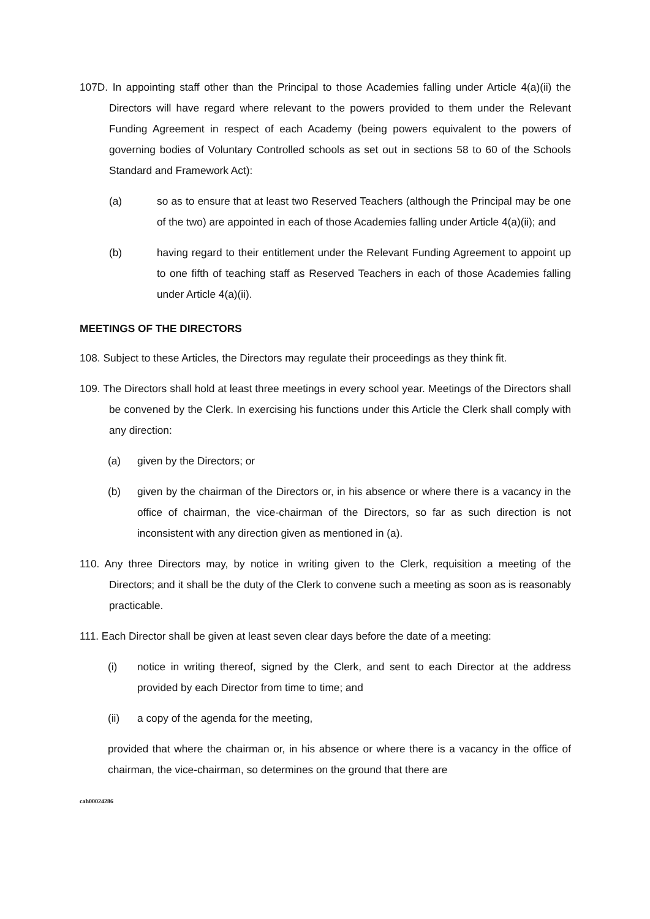107D. In appointing staff other than the Principal to those Academies falling under Article 4(a)(ii) the Directors will have regard where relevant to the powers provided to them under the Relevant Funding Agreement in respect of each Academy (being powers equivalent to the powers of governing bodies of Voluntary Controlled schools as set out in sections 58 to 60 of the Schools Standard and Framework Act):
(a) so as to ensure that at least two Reserved Teachers (although the Principal may be one of the two) are appointed in each of those Academies falling under Article 4(a)(ii); and
(b) having regard to their entitlement under the Relevant Funding Agreement to appoint up to one fifth of teaching staff as Reserved Teachers in each of those Academies falling under Article 4(a)(ii).
MEETINGS OF THE DIRECTORS
108. Subject to these Articles, the Directors may regulate their proceedings as they think fit.
109. The Directors shall hold at least three meetings in every school year. Meetings of the Directors shall be convened by the Clerk. In exercising his functions under this Article the Clerk shall comply with any direction:
(a) given by the Directors; or
(b) given by the chairman of the Directors or, in his absence or where there is a vacancy in the office of chairman, the vice-chairman of the Directors, so far as such direction is not inconsistent with any direction given as mentioned in (a).
110. Any three Directors may, by notice in writing given to the Clerk, requisition a meeting of the Directors; and it shall be the duty of the Clerk to convene such a meeting as soon as is reasonably practicable.
111. Each Director shall be given at least seven clear days before the date of a meeting:
(i) notice in writing thereof, signed by the Clerk, and sent to each Director at the address provided by each Director from time to time; and
(ii) a copy of the agenda for the meeting,
provided that where the chairman or, in his absence or where there is a vacancy in the office of chairman, the vice-chairman, so determines on the ground that there are
cah00024286